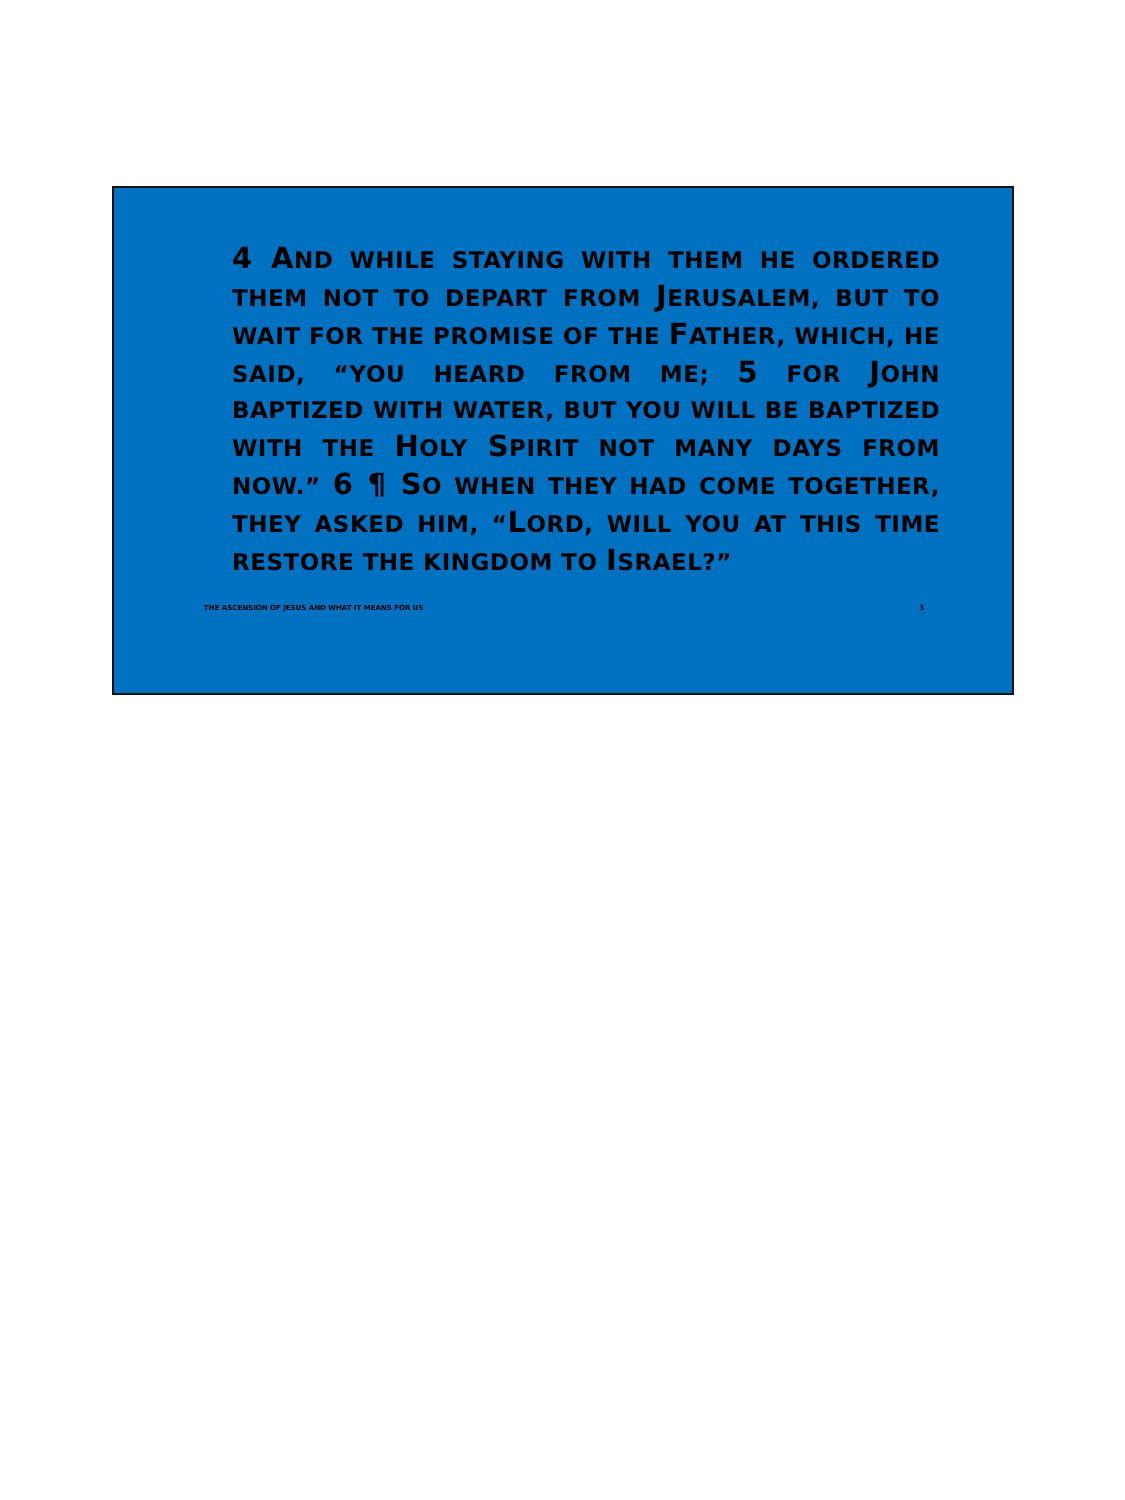4 AND WHILE STAYING WITH THEM HE ORDERED THEM NOT TO DEPART FROM JERUSALEM, BUT TO WAIT FOR THE PROMISE OF THE FATHER, WHICH, HE SAID, “YOU HEARD FROM ME; 5 FOR JOHN BAPTIZED WITH WATER, BUT YOU WILL BE BAPTIZED WITH THE HOLY SPIRIT NOT MANY DAYS FROM NOW.” 6 ¶ SO WHEN THEY HAD COME TOGETHER, THEY ASKED HIM, “LORD, WILL YOU AT THIS TIME RESTORE THE KINGDOM TO ISRAEL?”
THE ASCENSION OF JESUS AND WHAT IT MEANS FOR US 3